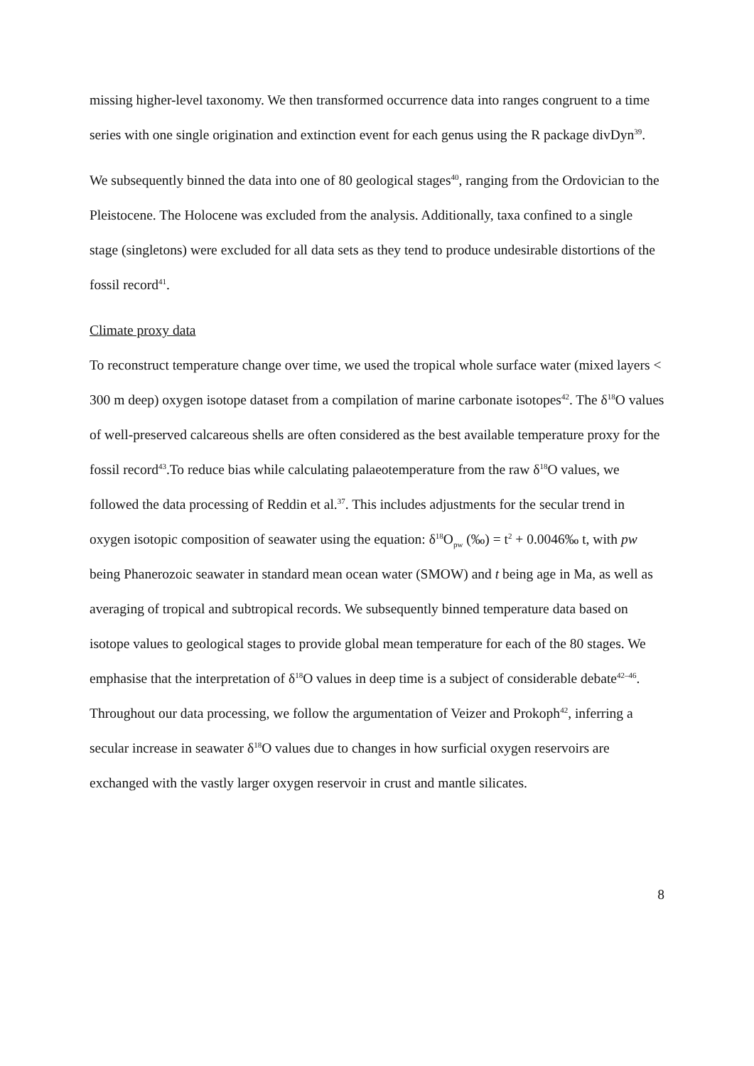missing higher-level taxonomy. We then transformed occurrence data into ranges congruent to a time series with one single origination and extinction event for each genus using the R package divDyn<sup>39</sup>.
We subsequently binned the data into one of 80 geological stages<sup>40</sup>, ranging from the Ordovician to the Pleistocene. The Holocene was excluded from the analysis. Additionally, taxa confined to a single stage (singletons) were excluded for all data sets as they tend to produce undesirable distortions of the fossil record<sup>41</sup>.
Climate proxy data
To reconstruct temperature change over time, we used the tropical whole surface water (mixed layers < 300 m deep) oxygen isotope dataset from a compilation of marine carbonate isotopes<sup>42</sup>. The δ<sup>18</sup>O values of well-preserved calcareous shells are often considered as the best available temperature proxy for the fossil record<sup>43</sup>.To reduce bias while calculating palaeotemperature from the raw δ<sup>18</sup>O values, we followed the data processing of Reddin et al.<sup>37</sup>. This includes adjustments for the secular trend in oxygen isotopic composition of seawater using the equation: δ<sup>18</sup>O<sub>pw</sub> (‰) = t<sup>2</sup> + 0.0046‰ t, with pw being Phanerozoic seawater in standard mean ocean water (SMOW) and t being age in Ma, as well as averaging of tropical and subtropical records. We subsequently binned temperature data based on isotope values to geological stages to provide global mean temperature for each of the 80 stages. We emphasise that the interpretation of δ<sup>18</sup>O values in deep time is a subject of considerable debate<sup>42–46</sup>. Throughout our data processing, we follow the argumentation of Veizer and Prokoph<sup>42</sup>, inferring a secular increase in seawater δ<sup>18</sup>O values due to changes in how surficial oxygen reservoirs are exchanged with the vastly larger oxygen reservoir in crust and mantle silicates.
8